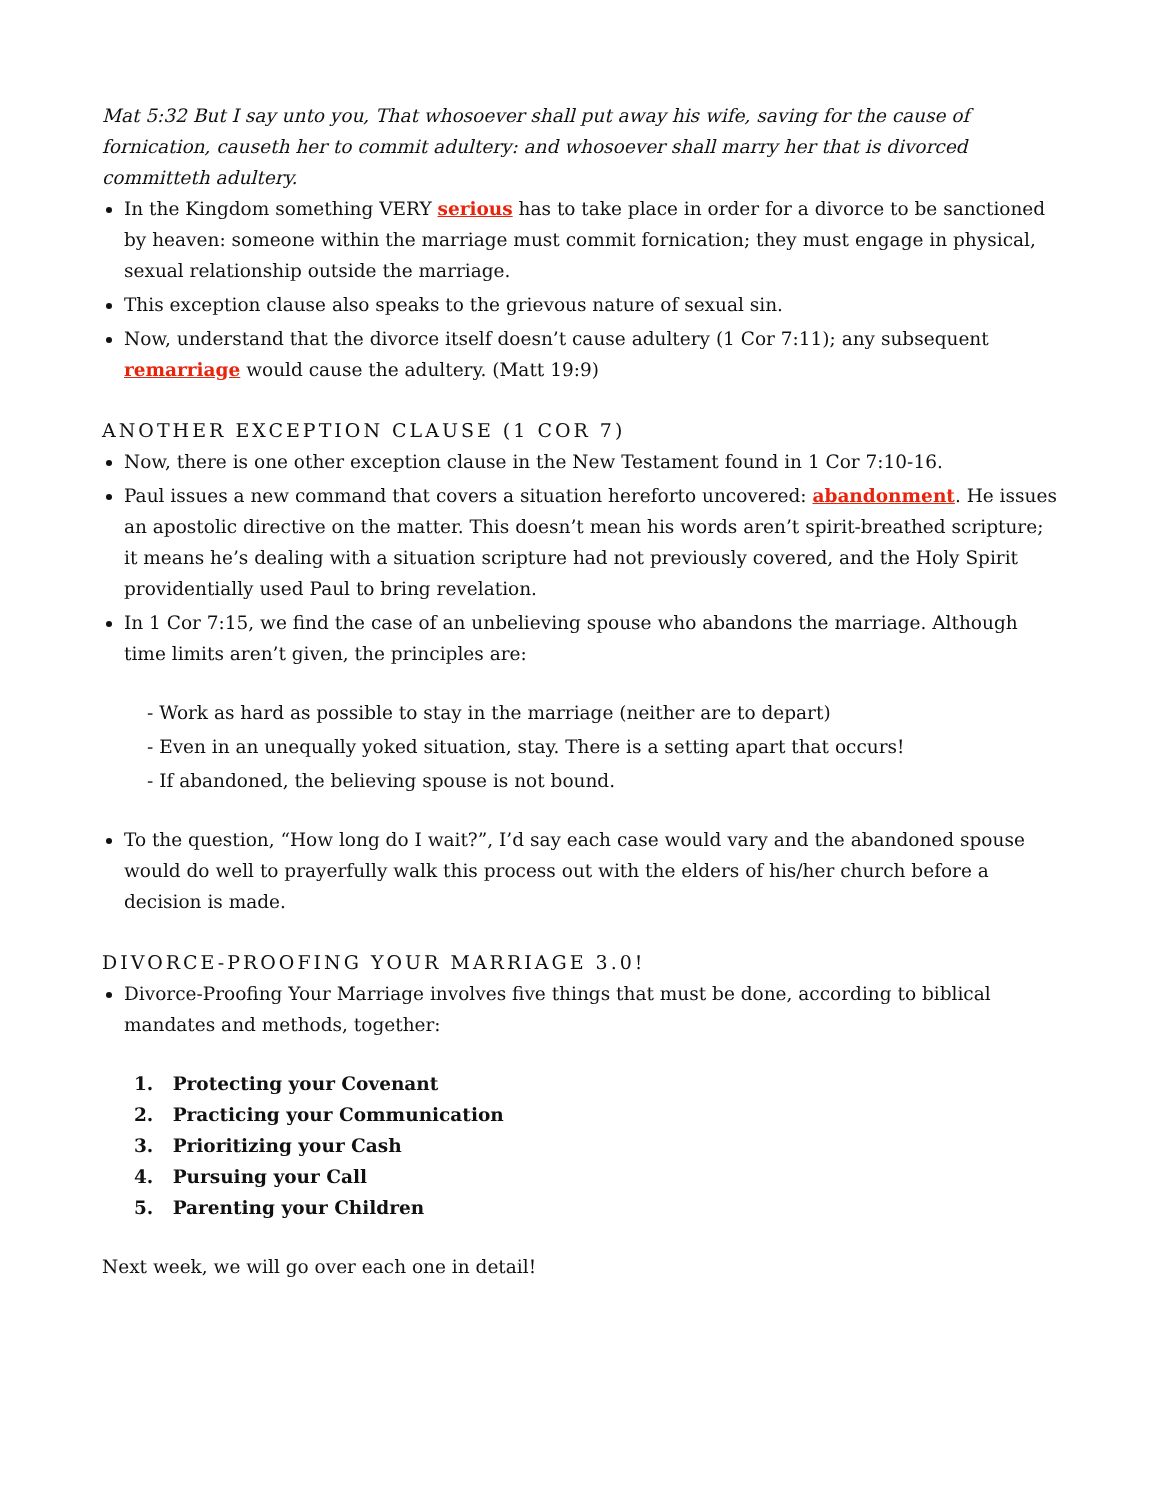Mat 5:32 But I say unto you, That whosoever shall put away his wife, saving for the cause of fornication, causeth her to commit adultery: and whosoever shall marry her that is divorced committeth adultery.
In the Kingdom something VERY serious has to take place in order for a divorce to be sanctioned by heaven: someone within the marriage must commit fornication; they must engage in physical, sexual relationship outside the marriage.
This exception clause also speaks to the grievous nature of sexual sin.
Now, understand that the divorce itself doesn’t cause adultery (1 Cor 7:11); any subsequent remarriage would cause the adultery. (Matt 19:9)
ANOTHER EXCEPTION CLAUSE (1 COR 7)
Now, there is one other exception clause in the New Testament found in 1 Cor 7:10-16.
Paul issues a new command that covers a situation hereforto uncovered: abandonment. He issues an apostolic directive on the matter. This doesn’t mean his words aren’t spirit-breathed scripture; it means he’s dealing with a situation scripture had not previously covered, and the Holy Spirit providentially used Paul to bring revelation.
In 1 Cor 7:15, we find the case of an unbelieving spouse who abandons the marriage. Although time limits aren’t given, the principles are:
- Work as hard as possible to stay in the marriage (neither are to depart)
- Even in an unequally yoked situation, stay. There is a setting apart that occurs!
- If abandoned, the believing spouse is not bound.
To the question, “How long do I wait?”, I’d say each case would vary and the abandoned spouse would do well to prayerfully walk this process out with the elders of his/her church before a decision is made.
DIVORCE-PROOFING YOUR MARRIAGE 3.0!
Divorce-Proofing Your Marriage involves five things that must be done, according to biblical mandates and methods, together:
1. Protecting your Covenant
2. Practicing your Communication
3. Prioritizing your Cash
4. Pursuing your Call
5. Parenting your Children
Next week, we will go over each one in detail!